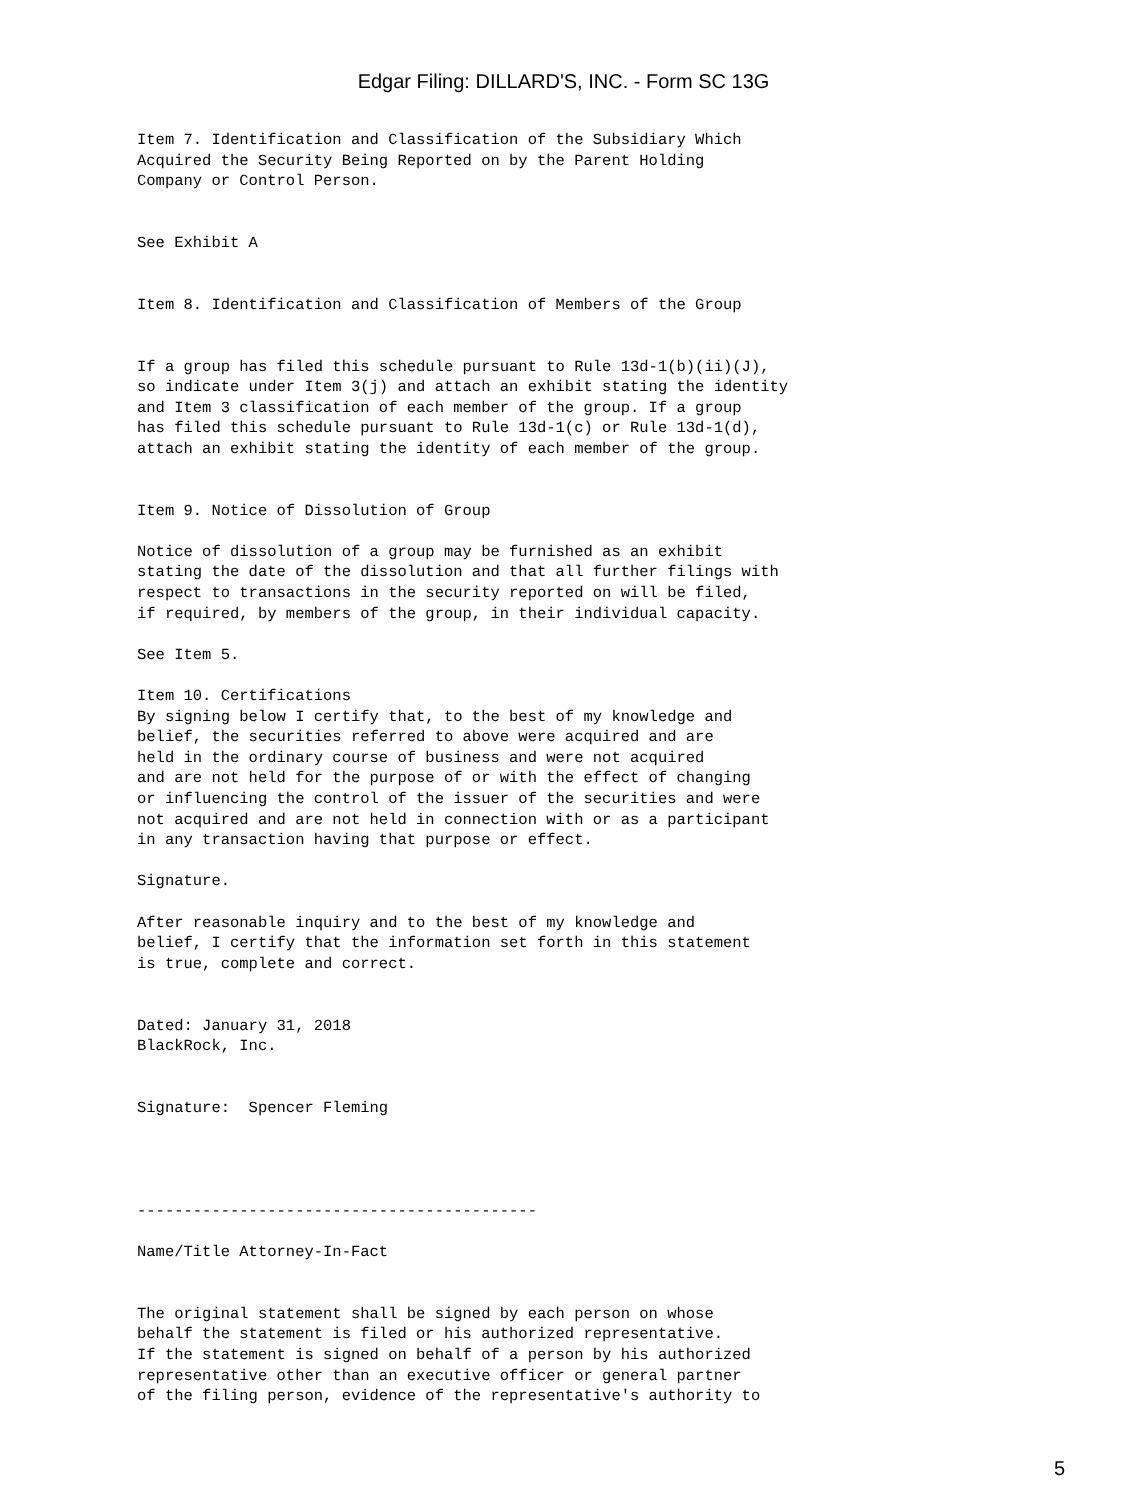Edgar Filing: DILLARD'S, INC. - Form SC 13G
Item 7. Identification and Classification of the Subsidiary Which
Acquired the Security Being Reported on by the Parent Holding
Company or Control Person.


See Exhibit A


Item 8. Identification and Classification of Members of the Group


If a group has filed this schedule pursuant to Rule 13d-1(b)(ii)(J),
so indicate under Item 3(j) and attach an exhibit stating the identity
and Item 3 classification of each member of the group. If a group
has filed this schedule pursuant to Rule 13d-1(c) or Rule 13d-1(d),
attach an exhibit stating the identity of each member of the group.


Item 9. Notice of Dissolution of Group

Notice of dissolution of a group may be furnished as an exhibit
stating the date of the dissolution and that all further filings with
respect to transactions in the security reported on will be filed,
if required, by members of the group, in their individual capacity.

See Item 5.

Item 10. Certifications
By signing below I certify that, to the best of my knowledge and
belief, the securities referred to above were acquired and are
held in the ordinary course of business and were not acquired
and are not held for the purpose of or with the effect of changing
or influencing the control of the issuer of the securities and were
not acquired and are not held in connection with or as a participant
in any transaction having that purpose or effect.

Signature.

After reasonable inquiry and to the best of my knowledge and
belief, I certify that the information set forth in this statement
is true, complete and correct.


Dated: January 31, 2018
BlackRock, Inc.


Signature:  Spencer Fleming




-------------------------------------------

Name/Title Attorney-In-Fact


The original statement shall be signed by each person on whose
behalf the statement is filed or his authorized representative.
If the statement is signed on behalf of a person by his authorized
representative other than an executive officer or general partner
of the filing person, evidence of the representative's authority to
5